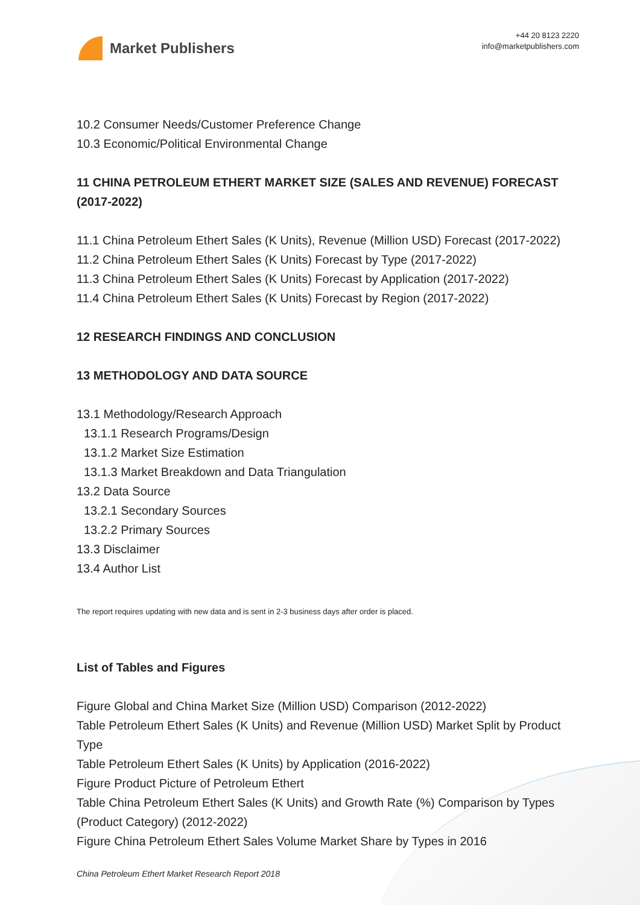Market Publishers
+44 20 8123 2220
info@marketpublishers.com
10.2 Consumer Needs/Customer Preference Change
10.3 Economic/Political Environmental Change
11 CHINA PETROLEUM ETHERT MARKET SIZE (SALES AND REVENUE) FORECAST (2017-2022)
11.1 China Petroleum Ethert Sales (K Units), Revenue (Million USD) Forecast (2017-2022)
11.2 China Petroleum Ethert Sales (K Units) Forecast by Type (2017-2022)
11.3 China Petroleum Ethert Sales (K Units) Forecast by Application (2017-2022)
11.4 China Petroleum Ethert Sales (K Units) Forecast by Region (2017-2022)
12 RESEARCH FINDINGS AND CONCLUSION
13 METHODOLOGY AND DATA SOURCE
13.1 Methodology/Research Approach
13.1.1 Research Programs/Design
13.1.2 Market Size Estimation
13.1.3 Market Breakdown and Data Triangulation
13.2 Data Source
13.2.1 Secondary Sources
13.2.2 Primary Sources
13.3 Disclaimer
13.4 Author List
The report requires updating with new data and is sent in 2-3 business days after order is placed.
List of Tables and Figures
Figure Global and China Market Size (Million USD) Comparison (2012-2022)
Table Petroleum Ethert Sales (K Units) and Revenue (Million USD) Market Split by Product Type
Table Petroleum Ethert Sales (K Units) by Application (2016-2022)
Figure Product Picture of Petroleum Ethert
Table China Petroleum Ethert Sales (K Units) and Growth Rate (%) Comparison by Types (Product Category) (2012-2022)
Figure China Petroleum Ethert Sales Volume Market Share by Types in 2016
China Petroleum Ethert Market Research Report 2018